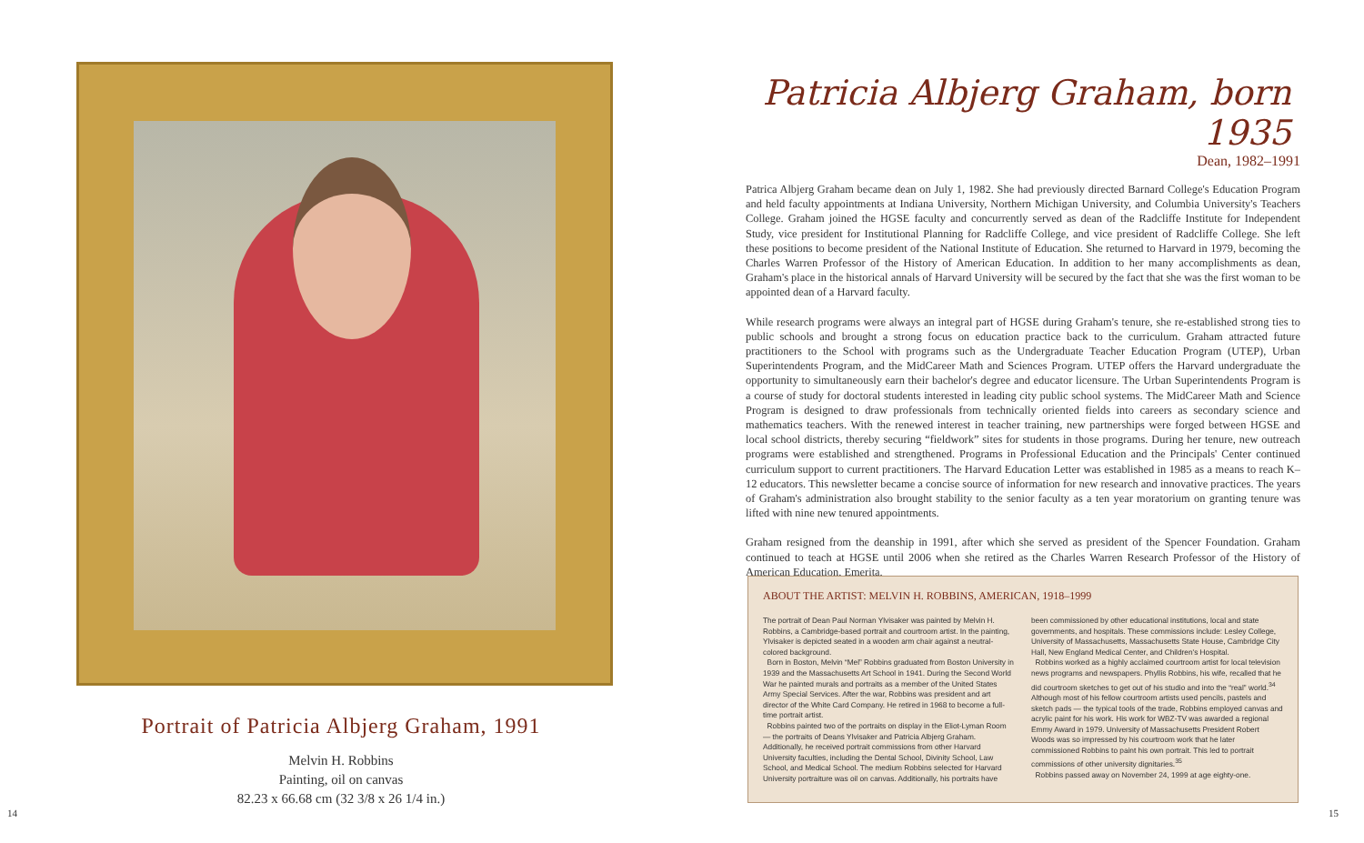Portrait of Patricia Albjerg Graham, 1991
Melvin H. Robbins
Painting, oil on canvas
82.23 x 66.68 cm (32 3/8 x 26 1/4 in.)
14
Patricia Albjerg Graham, born 1935
Dean, 1982–1991
Patrica Albjerg Graham became dean on July 1, 1982. She had previously directed Barnard College's Education Program and held faculty appointments at Indiana University, Northern Michigan University, and Columbia University's Teachers College. Graham joined the HGSE faculty and concurrently served as dean of the Radcliffe Institute for Independent Study, vice president for Institutional Planning for Radcliffe College, and vice president of Radcliffe College. She left these positions to become president of the National Institute of Education. She returned to Harvard in 1979, becoming the Charles Warren Professor of the History of American Education. In addition to her many accomplishments as dean, Graham's place in the historical annals of Harvard University will be secured by the fact that she was the first woman to be appointed dean of a Harvard faculty.
While research programs were always an integral part of HGSE during Graham's tenure, she re-established strong ties to public schools and brought a strong focus on education practice back to the curriculum. Graham attracted future practitioners to the School with programs such as the Undergraduate Teacher Education Program (UTEP), Urban Superintendents Program, and the MidCareer Math and Sciences Program. UTEP offers the Harvard undergraduate the opportunity to simultaneously earn their bachelor's degree and educator licensure. The Urban Superintendents Program is a course of study for doctoral students interested in leading city public school systems. The MidCareer Math and Science Program is designed to draw professionals from technically oriented fields into careers as secondary science and mathematics teachers. With the renewed interest in teacher training, new partnerships were forged between HGSE and local school districts, thereby securing “fieldwork” sites for students in those programs. During her tenure, new outreach programs were established and strengthened. Programs in Professional Education and the Principals' Center continued curriculum support to current practitioners. The Harvard Education Letter was established in 1985 as a means to reach K–12 educators. This newsletter became a concise source of information for new research and innovative practices. The years of Graham's administration also brought stability to the senior faculty as a ten year moratorium on granting tenure was lifted with nine new tenured appointments.
Graham resigned from the deanship in 1991, after which she served as president of the Spencer Foundation. Graham continued to teach at HGSE until 2006 when she retired as the Charles Warren Research Professor of the History of American Education, Emerita.
ABOUT THE ARTIST: MELVIN H. ROBBINS, AMERICAN, 1918–1999
The portrait of Dean Paul Norman Ylvisaker was painted by Melvin H. Robbins, a Cambridge-based portrait and courtroom artist. In the painting, Ylvisaker is depicted seated in a wooden arm chair against a neutral-colored background.
Born in Boston, Melvin “Mel” Robbins graduated from Boston University in 1939 and the Massachusetts Art School in 1941. During the Second World War he painted murals and portraits as a member of the United States Army Special Services. After the war, Robbins was president and art director of the White Card Company. He retired in 1968 to become a full-time portrait artist.
Robbins painted two of the portraits on display in the Eliot-Lyman Room — the portraits of Deans Ylvisaker and Patricia Albjerg Graham. Additionally, he received portrait commissions from other Harvard University faculties, including the Dental School, Divinity School, Law School, and Medical School. The medium Robbins selected for Harvard University portraiture was oil on canvas. Additionally, his portraits have been commissioned by other educational institutions, local and state governments, and hospitals. These commissions include: Lesley College, University of Massachusetts, Massachusetts State House, Cambridge City Hall, New England Medical Center, and Children's Hospital.
Robbins worked as a highly acclaimed courtroom artist for local television news programs and newspapers. Phyllis Robbins, his wife, recalled that he did courtroom sketches to get out of his studio and into the “real” world.<sup>34</sup> Although most of his fellow courtroom artists used pencils, pastels and sketch pads — the typical tools of the trade, Robbins employed canvas and acrylic paint for his work. His work for WBZ-TV was awarded a regional Emmy Award in 1979. University of Massachusetts President Robert Woods was so impressed by his courtroom work that he later commissioned Robbins to paint his own portrait. This led to portrait commissions of other university dignitaries.<sup>35</sup>
Robbins passed away on November 24, 1999 at age eighty-one.
15